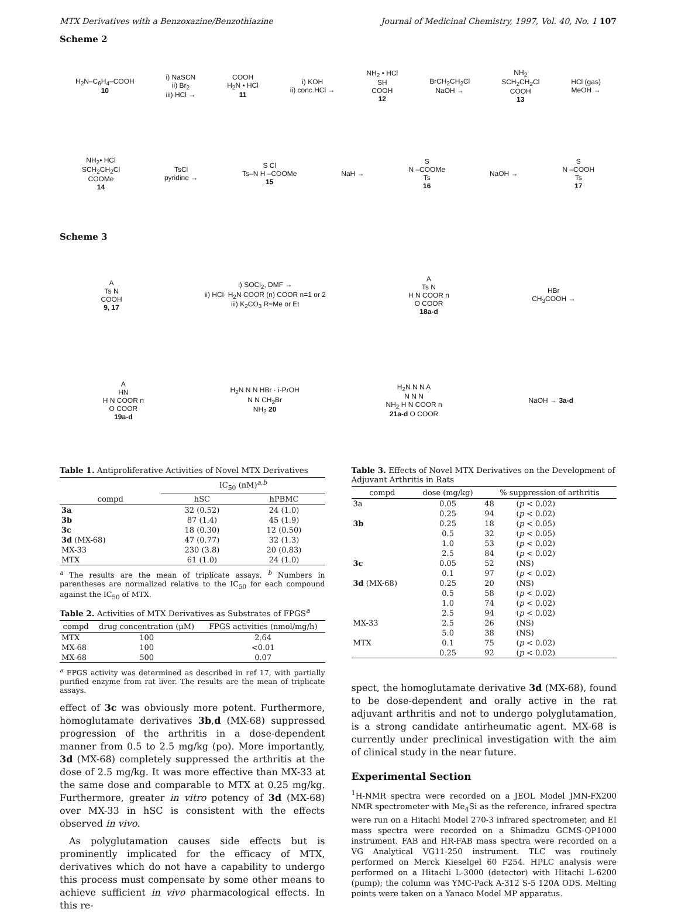MTX Derivatives with a Benzoxazine/Benzothiazine Journal of Medicinal Chemistry, 1997, Vol. 40, No. 1 107
Scheme 2
H<sub>2</sub>N–C<sub>6</sub>H<sub>4</sub>–COOH
10 i) NaSCN
ii) Br<sub>2</sub>
iii) HCl → COOH
H<sub>2</sub>N • HCl
11 i) KOH
ii) conc.HCl → NH<sub>2</sub> • HCl
SH
COOH
12 BrCH<sub>2</sub>CH<sub>2</sub>Cl
NaOH → NH<sub>2</sub>
SCH<sub>2</sub>CH<sub>2</sub>Cl
COOH
13 HCl (gas)
MeOH →
NH<sub>2</sub>• HCl
SCH<sub>2</sub>CH<sub>2</sub>Cl
COOMe
14 TsCl
pyridine → S Cl
Ts–N H –COOMe
15 NaH → S
N –COOMe
Ts
16 NaOH → S
N –COOH
Ts
17
Scheme 3
A
Ts N
COOH
9, 17 i) SOCl<sub>2</sub>, DMF →
ii) HCl· H<sub>2</sub>N COOR (n) COOR n=1 or 2
iii) K<sub>2</sub>CO<sub>3</sub> R=Me or Et A
Ts N
H N COOR n
O COOR
18a-d HBr
CH<sub>3</sub>COOH →
A
HN
H N COOR n
O COOR
19a-d H<sub>2</sub>N N N HBr · i-PrOH
N N CH<sub>2</sub>Br
NH<sub>2</sub> 20 H<sub>2</sub>N N N A
N N N
NH<sub>2</sub> H N COOR n
21a-d O COOR NaOH → 3a-d
Table 1. Antiproliferative Activities of Novel MTX Derivatives
| compd | IC<sub>50</sub> (nM)<sup>a,b</sup> | |
| --- | --- | --- |
| | hSC | hPBMC |
| 3a | 32 (0.52) | 24 (1.0) |
| 3b | 87 (1.4) | 45 (1.9) |
| 3c | 18 (0.30) | 12 (0.50) |
| 3d (MX-68) | 47 (0.77) | 32 (1.3) |
| MX-33 | 230 (3.8) | 20 (0.83) |
| MTX | 61 (1.0) | 24 (1.0) |
<sup>a</sup> The results are the mean of triplicate assays. <sup>b</sup> Numbers in parentheses are normalized relative to the IC<sub>50</sub> for each compound against the IC<sub>50</sub> of MTX.
Table 2. Activities of MTX Derivatives as Substrates of FPGS<sup>a</sup>
| compd | drug concentration (μM) | FPGS activities (nmol/mg/h) |
| --- | --- | --- |
| MTX | 100 | 2.64 |
| MX-68 | 100 | <0.01 |
| MX-68 | 500 | 0.07 |
<sup>a</sup> FPGS activity was determined as described in ref 17, with partially purified enzyme from rat liver. The results are the mean of triplicate assays.
effect of 3c was obviously more potent. Furthermore, homoglutamate derivatives 3b,d (MX-68) suppressed progression of the arthritis in a dose-dependent manner from 0.5 to 2.5 mg/kg (po). More importantly, 3d (MX-68) completely suppressed the arthritis at the dose of 2.5 mg/kg. It was more effective than MX-33 at the same dose and comparable to MTX at 0.25 mg/kg. Furthermore, greater in vitro potency of 3d (MX-68) over MX-33 in hSC is consistent with the effects observed in vivo.
As polyglutamation causes side effects but is prominently implicated for the efficacy of MTX, derivatives which do not have a capability to undergo this process must compensate by some other means to achieve sufficient in vivo pharmacological effects. In this re-
Table 3. Effects of Novel MTX Derivatives on the Development of Adjuvant Arthritis in Rats
| compd | dose (mg/kg) | % suppression of arthritis | |
| --- | --- | --- | --- |
| 3a | 0.05 | 48 | ( p < 0.02) |
| | 0.25 | 94 | ( p < 0.02) |
| 3b | 0.25 | 18 | ( p < 0.05) |
| | 0.5 | 32 | ( p < 0.05) |
| | 1.0 | 53 | ( p < 0.02) |
| | 2.5 | 84 | ( p < 0.02) |
| 3c | 0.05 | 52 | (NS) |
| | 0.1 | 97 | ( p < 0.02) |
| 3d (MX-68) | 0.25 | 20 | (NS) |
| | 0.5 | 58 | ( p < 0.02) |
| | 1.0 | 74 | ( p < 0.02) |
| | 2.5 | 94 | ( p < 0.02) |
| MX-33 | 2.5 | 26 | (NS) |
| | 5.0 | 38 | (NS) |
| MTX | 0.1 | 75 | ( p < 0.02) |
| | 0.25 | 92 | ( p < 0.02) |
spect, the homoglutamate derivative 3d (MX-68), found to be dose-dependent and orally active in the rat adjuvant arthritis and not to undergo polyglutamation, is a strong candidate antirheumatic agent. MX-68 is currently under preclinical investigation with the aim of clinical study in the near future.
Experimental Section
<sup>1</sup>H-NMR spectra were recorded on a JEOL Model JMN-FX200 NMR spectrometer with Me<sub>4</sub>Si as the reference, infrared spectra were run on a Hitachi Model 270-3 infrared spectrometer, and EI mass spectra were recorded on a Shimadzu GCMS-QP1000 instrument. FAB and HR-FAB mass spectra were recorded on a VG Analytical VG11-250 instrument. TLC was routinely performed on Merck Kieselgel 60 F254. HPLC analysis were performed on a Hitachi L-3000 (detector) with Hitachi L-6200 (pump); the column was YMC-Pack A-312 S-5 120A ODS. Melting points were taken on a Yanaco Model MP apparatus.